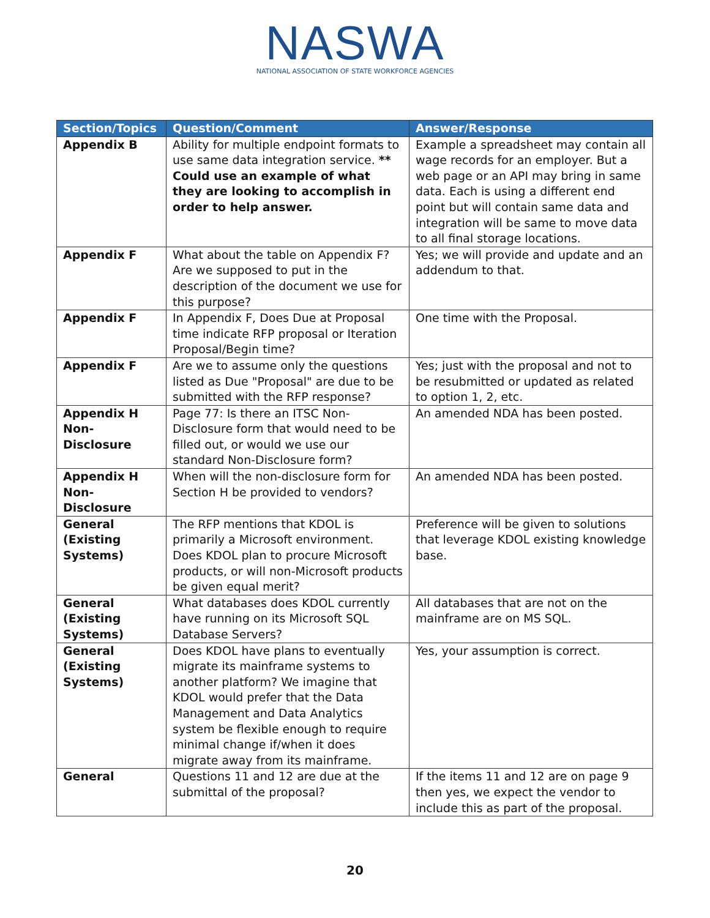NASWA
NATIONAL ASSOCIATION OF STATE WORKFORCE AGENCIES
| Section/Topics | Question/Comment | Answer/Response |
| --- | --- | --- |
| Appendix B | Ability for multiple endpoint formats to use same data integration service. ** Could use an example of what they are looking to accomplish in order to help answer. | Example a spreadsheet may contain all wage records for an employer. But a web page or an API may bring in same data. Each is using a different end point but will contain same data and integration will be same to move data to all final storage locations. |
| Appendix F | What about the table on Appendix F? Are we supposed to put in the description of the document we use for this purpose? | Yes; we will provide and update and an addendum to that. |
| Appendix F | In Appendix F, Does Due at Proposal time indicate RFP proposal or Iteration Proposal/Begin time? | One time with the Proposal. |
| Appendix F | Are we to assume only the questions listed as Due "Proposal" are due to be submitted with the RFP response? | Yes; just with the proposal and not to be resubmitted or updated as related to option 1, 2, etc. |
| Appendix H Non-Disclosure | Page 77: Is there an ITSC Non-Disclosure form that would need to be filled out, or would we use our standard Non-Disclosure form? | An amended NDA has been posted. |
| Appendix H Non-Disclosure | When will the non-disclosure form for Section H be provided to vendors? | An amended NDA has been posted. |
| General (Existing Systems) | The RFP mentions that KDOL is primarily a Microsoft environment. Does KDOL plan to procure Microsoft products, or will non-Microsoft products be given equal merit? | Preference will be given to solutions that leverage KDOL existing knowledge base. |
| General (Existing Systems) | What databases does KDOL currently have running on its Microsoft SQL Database Servers? | All databases that are not on the mainframe are on MS SQL. |
| General (Existing Systems) | Does KDOL have plans to eventually migrate its mainframe systems to another platform? We imagine that KDOL would prefer that the Data Management and Data Analytics system be flexible enough to require minimal change if/when it does migrate away from its mainframe. | Yes, your assumption is correct. |
| General | Questions 11 and 12 are due at the submittal of the proposal? | If the items 11 and 12 are on page 9 then yes, we expect the vendor to include this as part of the proposal. |
20